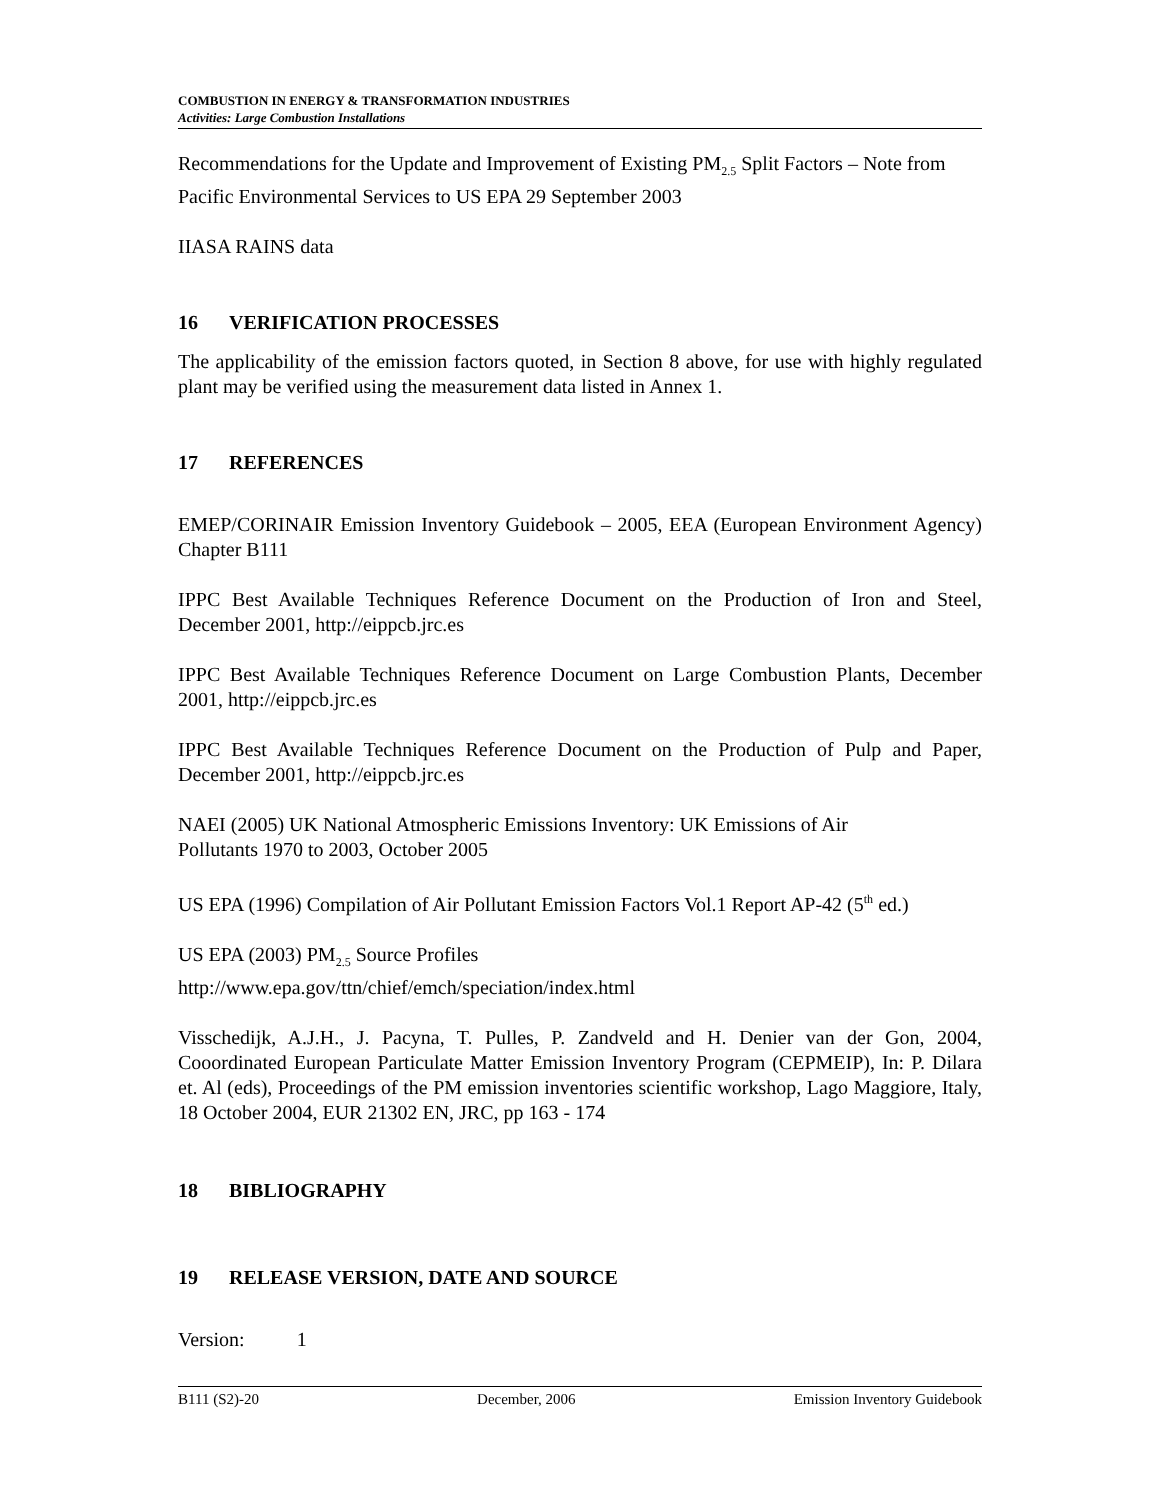COMBUSTION IN ENERGY & TRANSFORMATION INDUSTRIES
Activities: Large Combustion Installations
Recommendations for the Update and Improvement of Existing PM<sub>2.5</sub> Split Factors – Note from Pacific Environmental Services to US EPA 29 September 2003
IIASA RAINS data
16 VERIFICATION PROCESSES
The applicability of the emission factors quoted, in Section 8 above, for use with highly regulated plant may be verified using the measurement data listed in Annex 1.
17 REFERENCES
EMEP/CORINAIR Emission Inventory Guidebook – 2005, EEA (European Environment Agency) Chapter B111
IPPC Best Available Techniques Reference Document on the Production of Iron and Steel, December 2001, http://eippcb.jrc.es
IPPC Best Available Techniques Reference Document on Large Combustion Plants, December 2001, http://eippcb.jrc.es
IPPC Best Available Techniques Reference Document on the Production of Pulp and Paper, December 2001, http://eippcb.jrc.es
NAEI (2005) UK National Atmospheric Emissions Inventory: UK Emissions of Air
Pollutants 1970 to 2003, October 2005
US EPA (1996) Compilation of Air Pollutant Emission Factors Vol.1 Report AP-42 (5<sup>th</sup> ed.)
US EPA (2003) PM<sub>2.5</sub> Source Profiles
http://www.epa.gov/ttn/chief/emch/speciation/index.html
Visschedijk, A.J.H., J. Pacyna, T. Pulles, P. Zandveld and H. Denier van der Gon, 2004, Cooordinated European Particulate Matter Emission Inventory Program (CEPMEIP), In: P. Dilara et. Al (eds), Proceedings of the PM emission inventories scientific workshop, Lago Maggiore, Italy, 18 October 2004, EUR 21302 EN, JRC, pp 163 - 174
18 BIBLIOGRAPHY
19 RELEASE VERSION, DATE AND SOURCE
Version: 1
B111 (S2)-20 December, 2006 Emission Inventory Guidebook